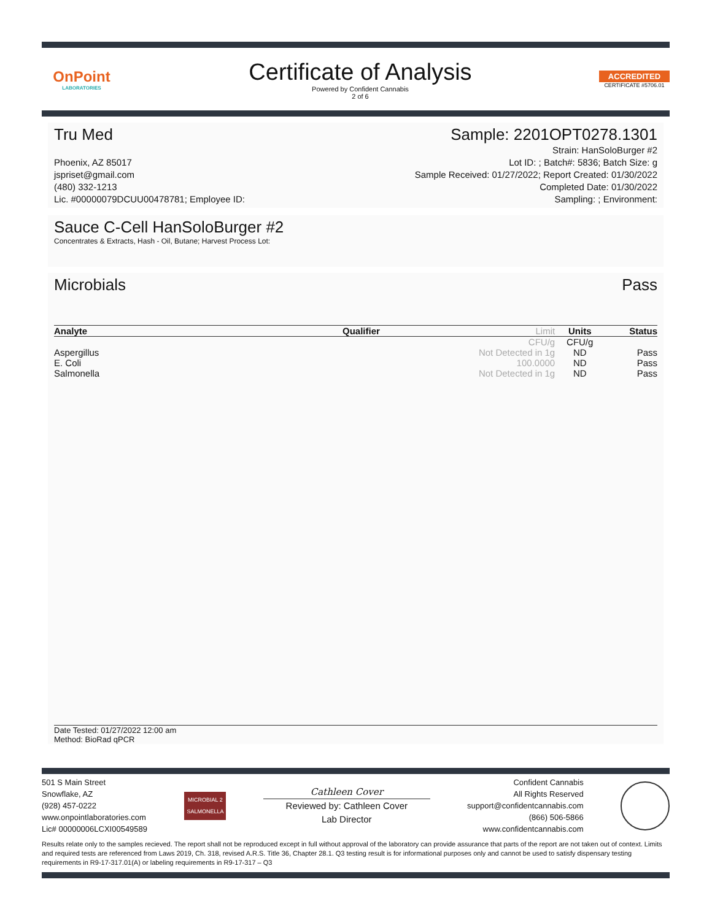OnPoint
LABORATORIES
Certificate of Analysis
Powered by Confident Cannabis
2 of 6
ACCREDITED
CERTIFICATE #5706.01
Tru Med Sample: 2201OPT0278.1301
Phoenix, AZ 85017
jspriset@gmail.com
(480) 332-1213
Lic. #00000079DCUU00478781; Employee ID:
Strain: HanSoloBurger #2
Lot ID: ; Batch#: 5836; Batch Size: g
Sample Received: 01/27/2022; Report Created: 01/30/2022
Completed Date: 01/30/2022
Sampling: ; Environment:
Sauce C-Cell HanSoloBurger #2
Concentrates & Extracts, Hash - Oil, Butane; Harvest Process Lot:
Microbials Pass
| Analyte | Qualifier | Limit | Units | Status |
| --- | --- | --- | --- | --- |
| | | CFU/g | CFU/g | |
| Aspergillus | | Not Detected in 1g | ND | Pass |
| E. Coli | | 100.0000 | ND | Pass |
| Salmonella | | Not Detected in 1g | ND | Pass |
Date Tested: 01/27/2022 12:00 am
Method: BioRad qPCR
501 S Main Street
Snowflake, AZ
(928) 457-0222
www.onpointlaboratories.com
Lic# 00000006LCXI00549589
MICROBIAL 2
SALMONELLA
Cathleen Cover
Reviewed by: Cathleen Cover
Lab Director
Confident Cannabis
All Rights Reserved
support@confidentcannabis.com
(866) 506-5866
www.confidentcannabis.com
Results relate only to the samples recieved. The report shall not be reproduced except in full without approval of the laboratory can provide assurance that parts of the report are not taken out of context. Limits and required tests are referenced from Laws 2019, Ch. 318, revised A.R.S. Title 36, Chapter 28.1. Q3 testing result is for informational purposes only and cannot be used to satisfy dispensary testing requirements in R9-17-317.01(A) or labeling requirements in R9-17-317 – Q3